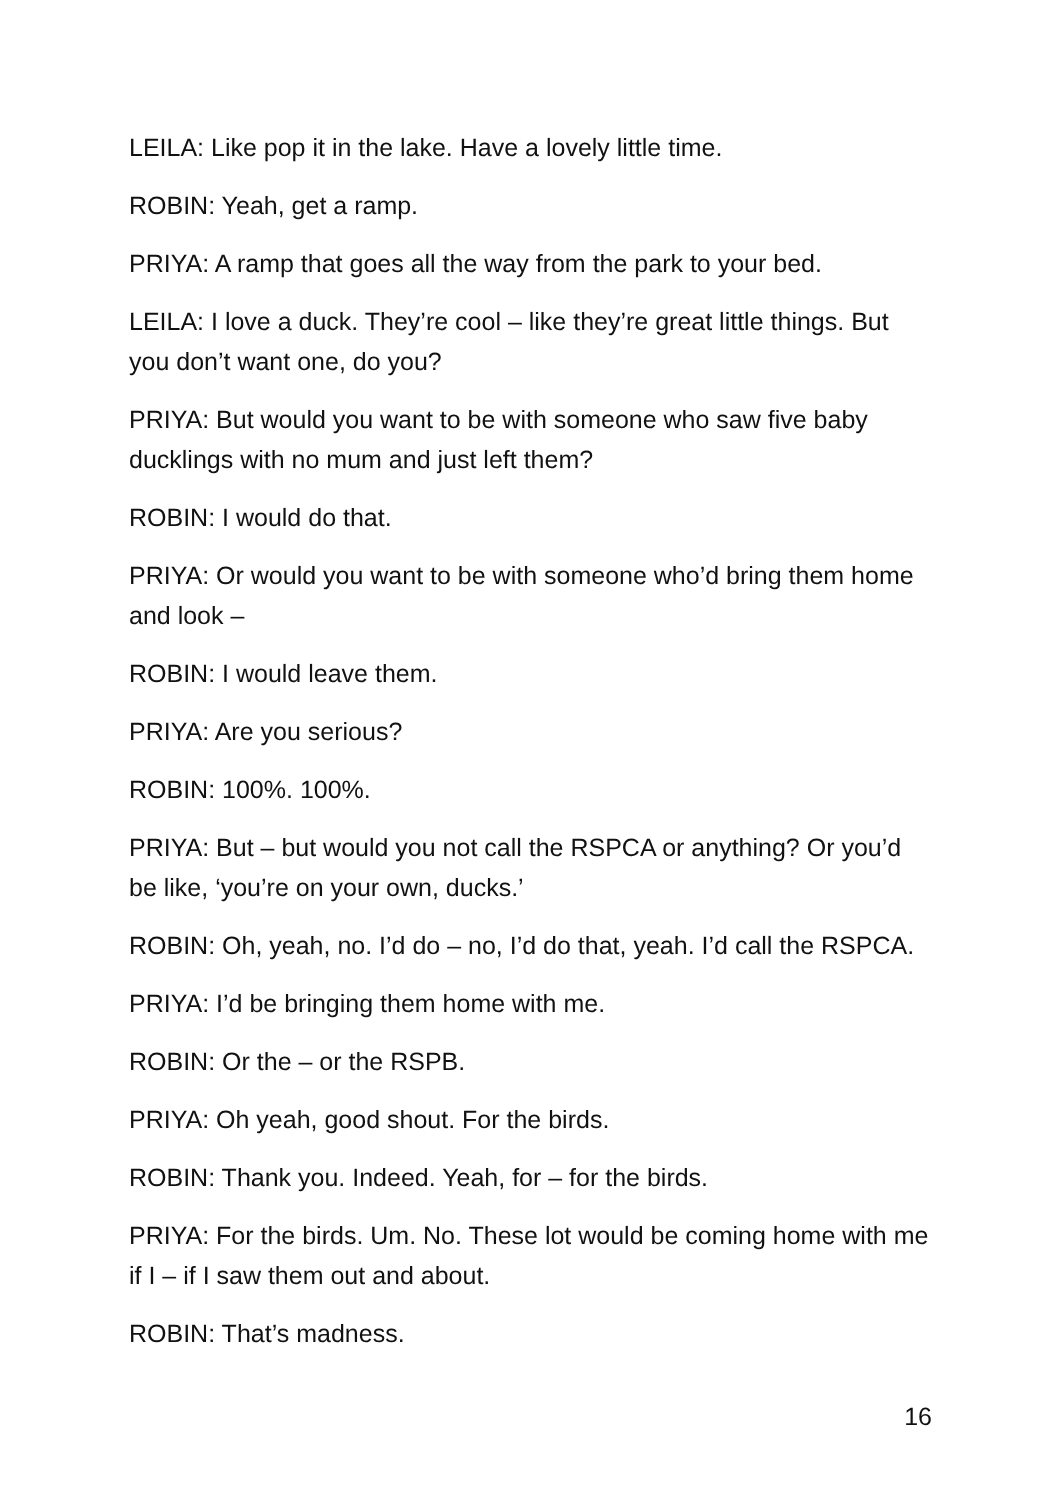LEILA: Like pop it in the lake. Have a lovely little time.
ROBIN: Yeah, get a ramp.
PRIYA: A ramp that goes all the way from the park to your bed.
LEILA: I love a duck. They’re cool – like they’re great little things. But you don’t want one, do you?
PRIYA: But would you want to be with someone who saw five baby ducklings with no mum and just left them?
ROBIN: I would do that.
PRIYA: Or would you want to be with someone who’d bring them home and look –
ROBIN: I would leave them.
PRIYA: Are you serious?
ROBIN: 100%. 100%.
PRIYA: But – but would you not call the RSPCA or anything? Or you’d be like, ‘you’re on your own, ducks.’
ROBIN: Oh, yeah, no. I’d do – no, I’d do that, yeah. I’d call the RSPCA.
PRIYA: I’d be bringing them home with me.
ROBIN: Or the – or the RSPB.
PRIYA: Oh yeah, good shout. For the birds.
ROBIN: Thank you. Indeed. Yeah, for – for the birds.
PRIYA: For the birds. Um. No. These lot would be coming home with me if I – if I saw them out and about.
ROBIN: That’s madness.
16